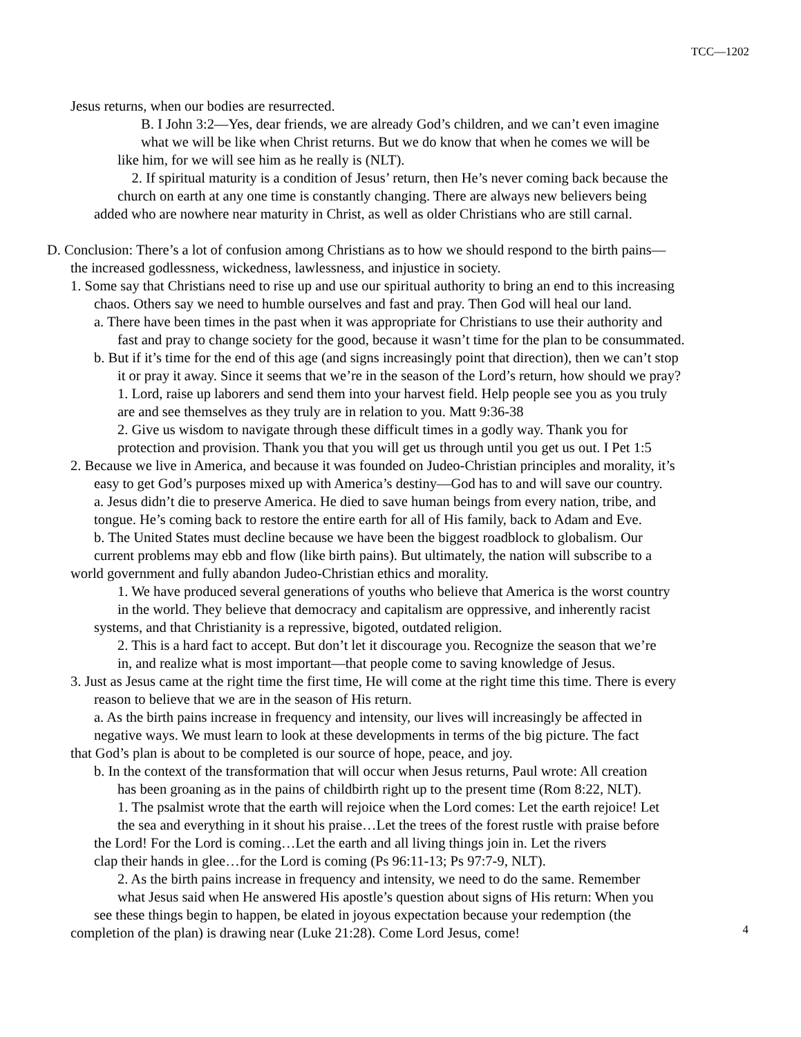TCC—1202
Jesus returns, when our bodies are resurrected.
B. I John 3:2—Yes, dear friends, we are already God’s children, and we can’t even imagine
what we will be like when Christ returns. But we do know that when he comes we will be
like him, for we will see him as he really is (NLT).
2. If spiritual maturity is a condition of Jesus’ return, then He’s never coming back because the
church on earth at any one time is constantly changing. There are always new believers being
added who are nowhere near maturity in Christ, as well as older Christians who are still carnal.
D. Conclusion: There’s a lot of confusion among Christians as to how we should respond to the birth pains—
the increased godlessness, wickedness, lawlessness, and injustice in society.
1. Some say that Christians need to rise up and use our spiritual authority to bring an end to this increasing
chaos. Others say we need to humble ourselves and fast and pray. Then God will heal our land.
a. There have been times in the past when it was appropriate for Christians to use their authority and
fast and pray to change society for the good, because it wasn’t time for the plan to be consummated.
b. But if it’s time for the end of this age (and signs increasingly point that direction), then we can’t stop
it or pray it away. Since it seems that we’re in the season of the Lord’s return, how should we pray?
1. Lord, raise up laborers and send them into your harvest field. Help people see you as you truly
are and see themselves as they truly are in relation to you. Matt 9:36-38
2. Give us wisdom to navigate through these difficult times in a godly way. Thank you for
protection and provision. Thank you that you will get us through until you get us out. I Pet 1:5
2. Because we live in America, and because it was founded on Judeo-Christian principles and morality, it’s
easy to get God’s purposes mixed up with America’s destiny—God has to and will save our country.
a. Jesus didn’t die to preserve America. He died to save human beings from every nation, tribe, and
tongue. He’s coming back to restore the entire earth for all of His family, back to Adam and Eve.
b. The United States must decline because we have been the biggest roadblock to globalism. Our
current problems may ebb and flow (like birth pains). But ultimately, the nation will subscribe to a
world government and fully abandon Judeo-Christian ethics and morality.
1. We have produced several generations of youths who believe that America is the worst country
in the world. They believe that democracy and capitalism are oppressive, and inherently racist
systems, and that Christianity is a repressive, bigoted, outdated religion.
2. This is a hard fact to accept. But don’t let it discourage you. Recognize the season that we’re
in, and realize what is most important—that people come to saving knowledge of Jesus.
3. Just as Jesus came at the right time the first time, He will come at the right time this time. There is every
reason to believe that we are in the season of His return.
a. As the birth pains increase in frequency and intensity, our lives will increasingly be affected in
negative ways. We must learn to look at these developments in terms of the big picture. The fact
that God’s plan is about to be completed is our source of hope, peace, and joy.
b. In the context of the transformation that will occur when Jesus returns, Paul wrote: All creation
has been groaning as in the pains of childbirth right up to the present time (Rom 8:22, NLT).
1. The psalmist wrote that the earth will rejoice when the Lord comes: Let the earth rejoice! Let
the sea and everything in it shout his praise…Let the trees of the forest rustle with praise before
the Lord! For the Lord is coming…Let the earth and all living things join in. Let the rivers
clap their hands in glee…for the Lord is coming (Ps 96:11-13; Ps 97:7-9, NLT).
2. As the birth pains increase in frequency and intensity, we need to do the same. Remember
what Jesus said when He answered His apostle’s question about signs of His return: When you
see these things begin to happen, be elated in joyous expectation because your redemption (the
completion of the plan) is drawing near (Luke 21:28). Come Lord Jesus, come!
4